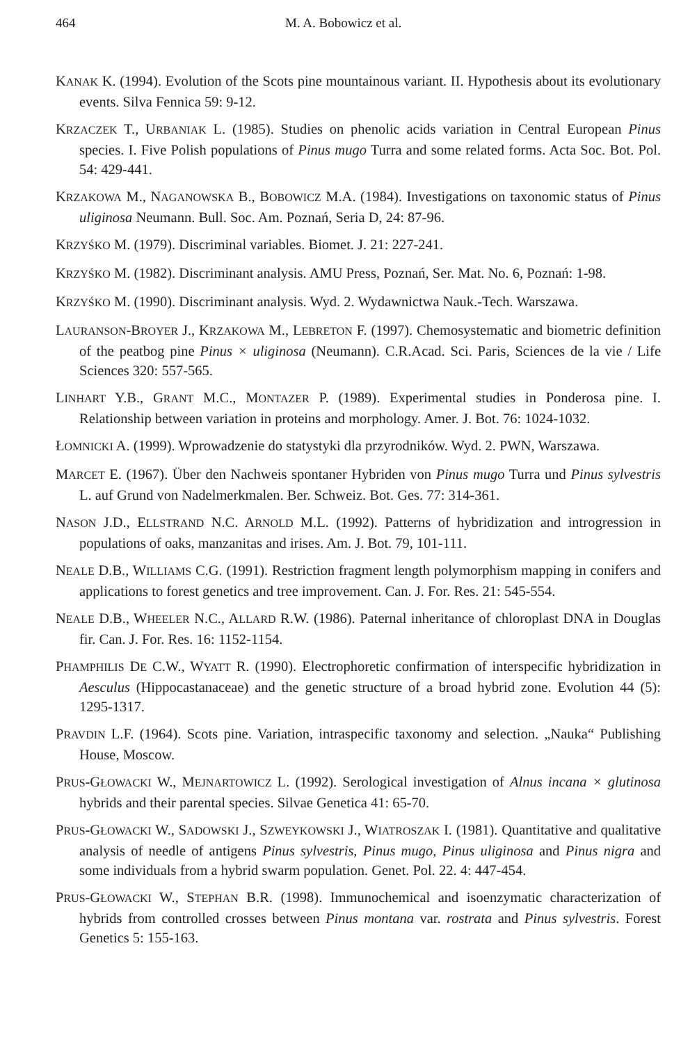464 M. A. Bobowicz et al.
KANAK K. (1994). Evolution of the Scots pine mountainous variant. II. Hypothesis about its evolutionary events. Silva Fennica 59: 9-12.
KRZACZEK T., URBANIAK L. (1985). Studies on phenolic acids variation in Central European Pinus species. I. Five Polish populations of Pinus mugo Turra and some related forms. Acta Soc. Bot. Pol. 54: 429-441.
KRZAKOWA M., NAGANOWSKA B., BOBOWICZ M.A. (1984). Investigations on taxonomic status of Pinus uliginosa Neumann. Bull. Soc. Am. Poznań, Seria D, 24: 87-96.
KRZYŚKO M. (1979). Discriminal variables. Biomet. J. 21: 227-241.
KRZYŚKO M. (1982). Discriminant analysis. AMU Press, Poznań, Ser. Mat. No. 6, Poznań: 1-98.
KRZYŚKO M. (1990). Discriminant analysis. Wyd. 2. Wydawnictwa Nauk.-Tech. Warszawa.
LAURANSON-BROYER J., KRZAKOWA M., LEBRETON F. (1997). Chemosystematic and biometric definition of the peatbog pine Pinus × uliginosa (Neumann). C.R.Acad. Sci. Paris, Sciences de la vie / Life Sciences 320: 557-565.
LINHART Y.B., GRANT M.C., MONTAZER P. (1989). Experimental studies in Ponderosa pine. I. Relationship between variation in proteins and morphology. Amer. J. Bot. 76: 1024-1032.
ŁOMNICKI A. (1999). Wprowadzenie do statystyki dla przyrodników. Wyd. 2. PWN, Warszawa.
MARCET E. (1967). Über den Nachweis spontaner Hybriden von Pinus mugo Turra und Pinus sylvestris L. auf Grund von Nadelmerkmalen. Ber. Schweiz. Bot. Ges. 77: 314-361.
NASON J.D., ELLSTRAND N.C. ARNOLD M.L. (1992). Patterns of hybridization and introgression in populations of oaks, manzanitas and irises. Am. J. Bot. 79, 101-111.
NEALE D.B., WILLIAMS C.G. (1991). Restriction fragment length polymorphism mapping in conifers and applications to forest genetics and tree improvement. Can. J. For. Res. 21: 545-554.
NEALE D.B., WHEELER N.C., ALLARD R.W. (1986). Paternal inheritance of chloroplast DNA in Douglas fir. Can. J. For. Res. 16: 1152-1154.
PHAMPHILIS DE C.W., WYATT R. (1990). Electrophoretic confirmation of interspecific hybridization in Aesculus (Hippocastanaceae) and the genetic structure of a broad hybrid zone. Evolution 44 (5): 1295-1317.
PRAVDIN L.F. (1964). Scots pine. Variation, intraspecific taxonomy and selection. „Nauka“ Publishing House, Moscow.
PRUS-GŁOWACKI W., MEJNARTOWICZ L. (1992). Serological investigation of Alnus incana × glutinosa hybrids and their parental species. Silvae Genetica 41: 65-70.
PRUS-GŁOWACKI W., SADOWSKI J., SZWEYKOWSKI J., WIATROSZAK I. (1981). Quantitative and qualitative analysis of needle of antigens Pinus sylvestris, Pinus mugo, Pinus uliginosa and Pinus nigra and some individuals from a hybrid swarm population. Genet. Pol. 22. 4: 447-454.
PRUS-GŁOWACKI W., STEPHAN B.R. (1998). Immunochemical and isoenzymatic characterization of hybrids from controlled crosses between Pinus montana var. rostrata and Pinus sylvestris. Forest Genetics 5: 155-163.